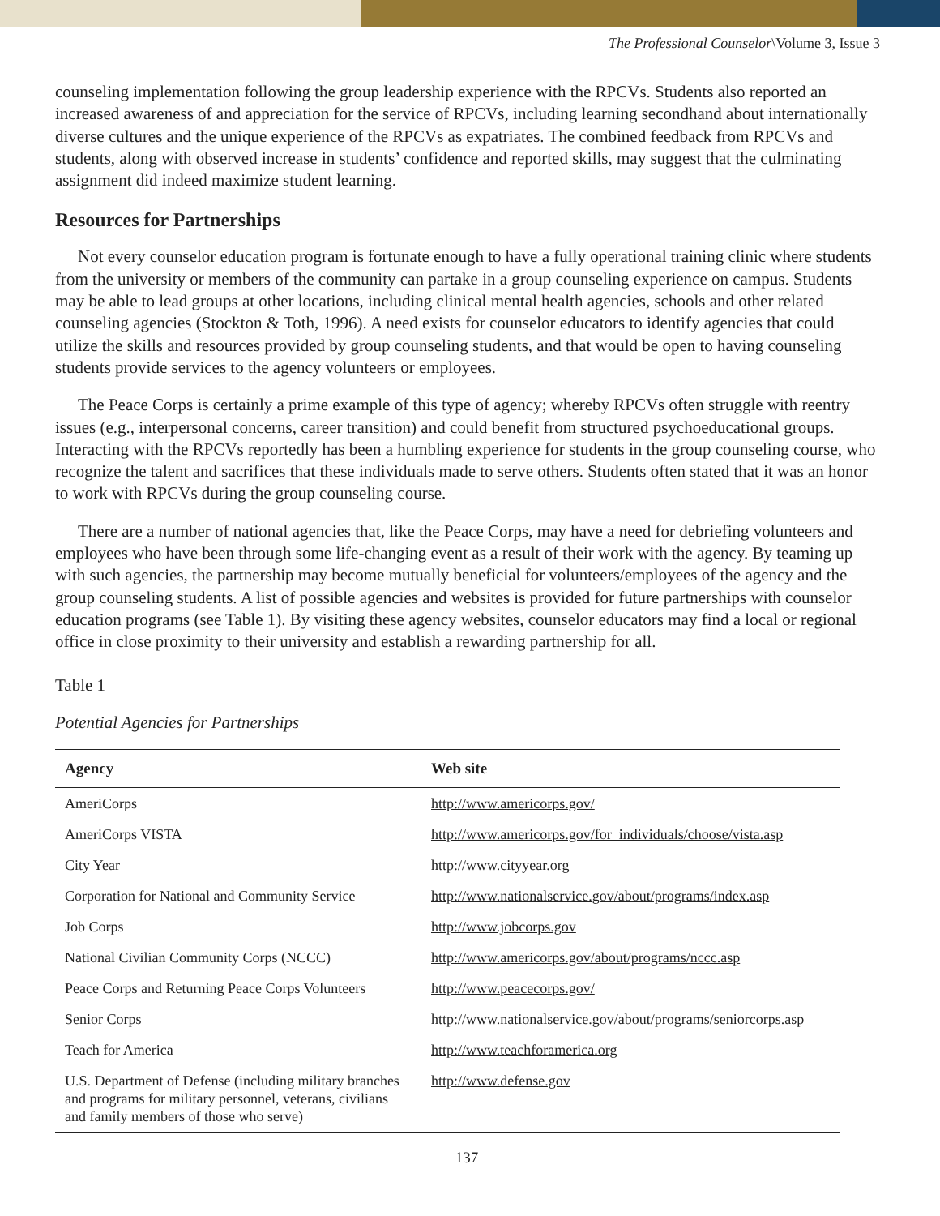The Professional Counselor\Volume 3, Issue 3
counseling implementation following the group leadership experience with the RPCVs. Students also reported an increased awareness of and appreciation for the service of RPCVs, including learning secondhand about internationally diverse cultures and the unique experience of the RPCVs as expatriates. The combined feedback from RPCVs and students, along with observed increase in students’ confidence and reported skills, may suggest that the culminating assignment did indeed maximize student learning.
Resources for Partnerships
Not every counselor education program is fortunate enough to have a fully operational training clinic where students from the university or members of the community can partake in a group counseling experience on campus. Students may be able to lead groups at other locations, including clinical mental health agencies, schools and other related counseling agencies (Stockton & Toth, 1996). A need exists for counselor educators to identify agencies that could utilize the skills and resources provided by group counseling students, and that would be open to having counseling students provide services to the agency volunteers or employees.
The Peace Corps is certainly a prime example of this type of agency; whereby RPCVs often struggle with reentry issues (e.g., interpersonal concerns, career transition) and could benefit from structured psychoeducational groups. Interacting with the RPCVs reportedly has been a humbling experience for students in the group counseling course, who recognize the talent and sacrifices that these individuals made to serve others. Students often stated that it was an honor to work with RPCVs during the group counseling course.
There are a number of national agencies that, like the Peace Corps, may have a need for debriefing volunteers and employees who have been through some life-changing event as a result of their work with the agency. By teaming up with such agencies, the partnership may become mutually beneficial for volunteers/employees of the agency and the group counseling students. A list of possible agencies and websites is provided for future partnerships with counselor education programs (see Table 1). By visiting these agency websites, counselor educators may find a local or regional office in close proximity to their university and establish a rewarding partnership for all.
Table 1
Potential Agencies for Partnerships
| Agency | Web site |
| --- | --- |
| AmeriCorps | http://www.americorps.gov/ |
| AmeriCorps VISTA | http://www.americorps.gov/for_individuals/choose/vista.asp |
| City Year | http://www.cityyear.org |
| Corporation for National and Community Service | http://www.nationalservice.gov/about/programs/index.asp |
| Job Corps | http://www.jobcorps.gov |
| National Civilian Community Corps (NCCC) | http://www.americorps.gov/about/programs/nccc.asp |
| Peace Corps and Returning Peace Corps Volunteers | http://www.peacecorps.gov/ |
| Senior Corps | http://www.nationalservice.gov/about/programs/seniorcorps.asp |
| Teach for America | http://www.teachforamerica.org |
| U.S. Department of Defense (including military branches and programs for military personnel, veterans, civilians and family members of those who serve) | http://www.defense.gov |
137